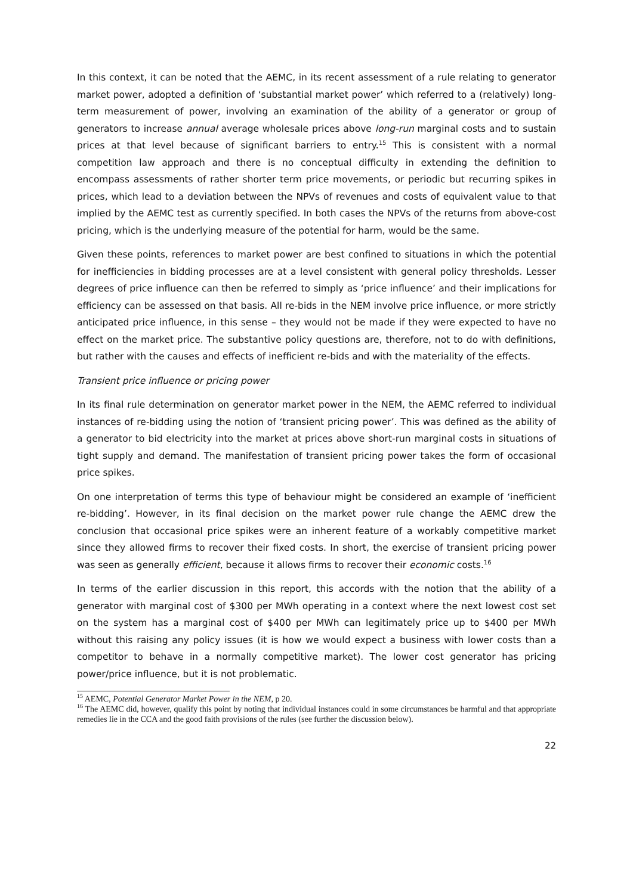In this context, it can be noted that the AEMC, in its recent assessment of a rule relating to generator market power, adopted a definition of ‘substantial market power’ which referred to a (relatively) long-term measurement of power, involving an examination of the ability of a generator or group of generators to increase annual average wholesale prices above long-run marginal costs and to sustain prices at that level because of significant barriers to entry.<sup>15</sup> This is consistent with a normal competition law approach and there is no conceptual difficulty in extending the definition to encompass assessments of rather shorter term price movements, or periodic but recurring spikes in prices, which lead to a deviation between the NPVs of revenues and costs of equivalent value to that implied by the AEMC test as currently specified. In both cases the NPVs of the returns from above-cost pricing, which is the underlying measure of the potential for harm, would be the same.
Given these points, references to market power are best confined to situations in which the potential for inefficiencies in bidding processes are at a level consistent with general policy thresholds. Lesser degrees of price influence can then be referred to simply as ‘price influence’ and their implications for efficiency can be assessed on that basis. All re-bids in the NEM involve price influence, or more strictly anticipated price influence, in this sense – they would not be made if they were expected to have no effect on the market price. The substantive policy questions are, therefore, not to do with definitions, but rather with the causes and effects of inefficient re-bids and with the materiality of the effects.
Transient price influence or pricing power
In its final rule determination on generator market power in the NEM, the AEMC referred to individual instances of re-bidding using the notion of ‘transient pricing power’. This was defined as the ability of a generator to bid electricity into the market at prices above short-run marginal costs in situations of tight supply and demand. The manifestation of transient pricing power takes the form of occasional price spikes.
On one interpretation of terms this type of behaviour might be considered an example of ‘inefficient re-bidding’. However, in its final decision on the market power rule change the AEMC drew the conclusion that occasional price spikes were an inherent feature of a workably competitive market since they allowed firms to recover their fixed costs. In short, the exercise of transient pricing power was seen as generally efficient, because it allows firms to recover their economic costs.<sup>16</sup>
In terms of the earlier discussion in this report, this accords with the notion that the ability of a generator with marginal cost of $300 per MWh operating in a context where the next lowest cost set on the system has a marginal cost of $400 per MWh can legitimately price up to $400 per MWh without this raising any policy issues (it is how we would expect a business with lower costs than a competitor to behave in a normally competitive market). The lower cost generator has pricing power/price influence, but it is not problematic.
<sup>15</sup> AEMC, Potential Generator Market Power in the NEM, p 20.
<sup>16</sup> The AEMC did, however, qualify this point by noting that individual instances could in some circumstances be harmful and that appropriate remedies lie in the CCA and the good faith provisions of the rules (see further the discussion below).
22